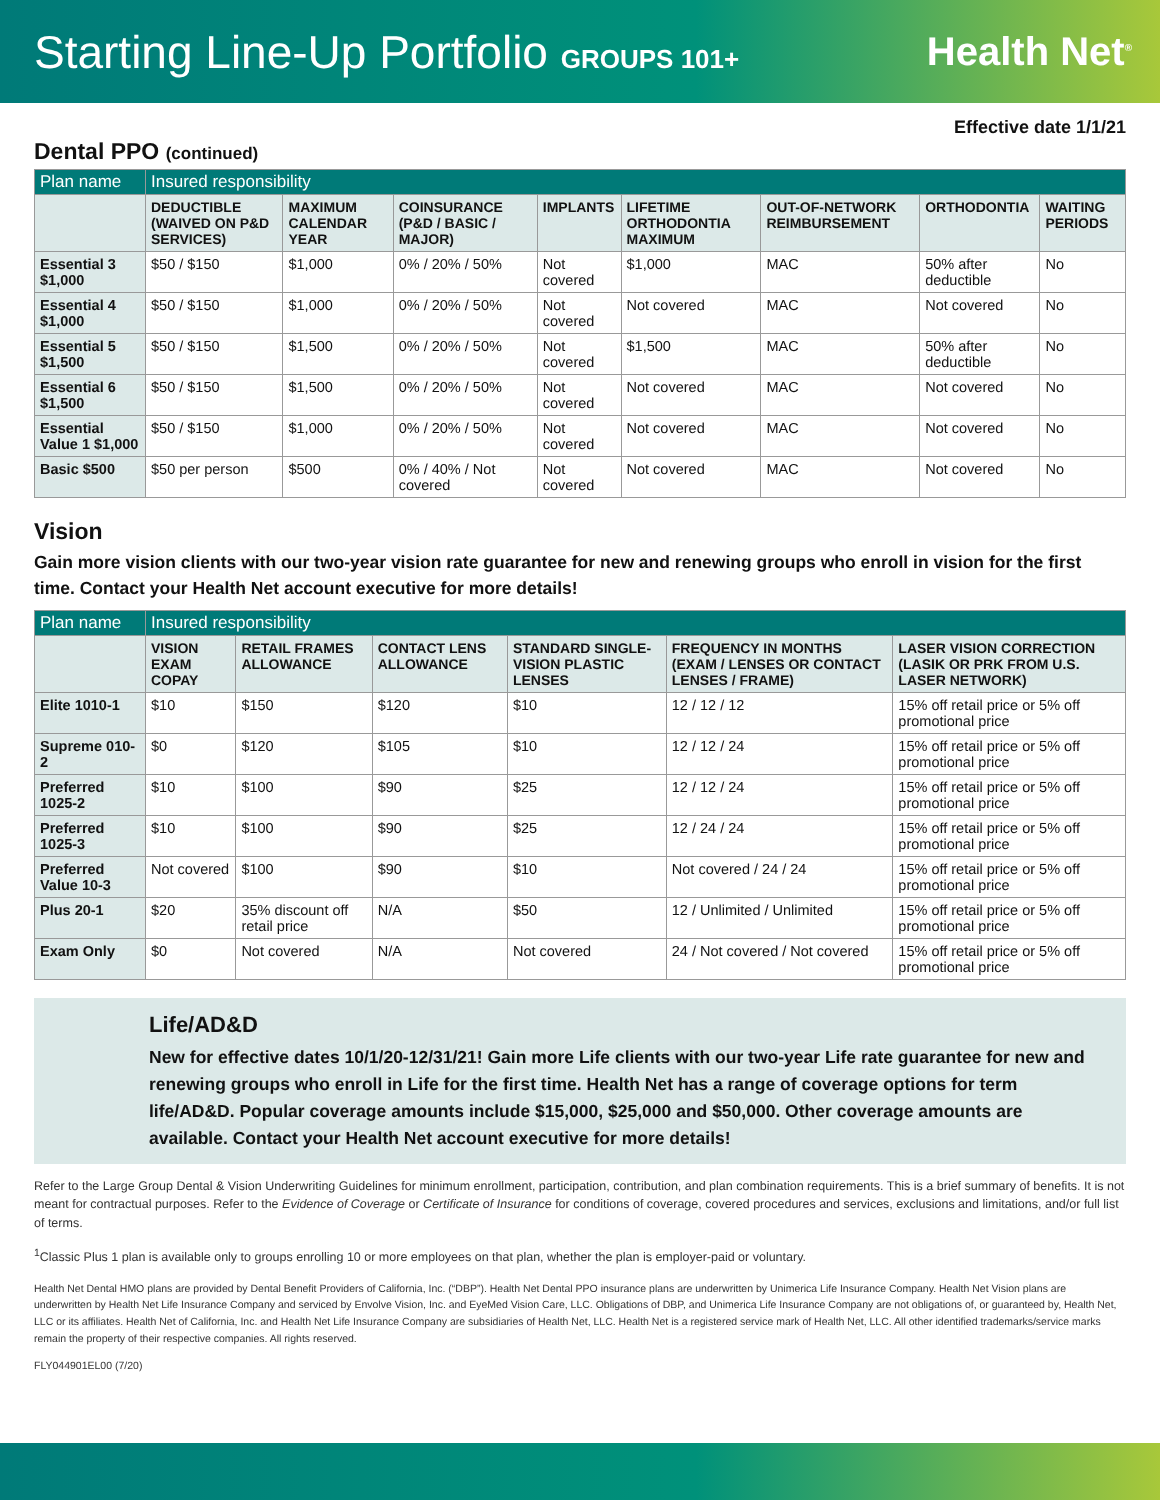Starting Line-Up Portfolio GROUPS 101+
Health Net<sup>®</sup>
Effective date 1/1/21
Dental PPO (continued)
| Plan name | Insured responsibility | | | | | | | |
| --- | --- | --- | --- | --- | --- | --- | --- | --- |
| | DEDUCTIBLE (WAIVED ON P&D SERVICES) | MAXIMUM CALENDAR YEAR | COINSURANCE (P&D / BASIC / MAJOR) | IMPLANTS | LIFETIME ORTHODONTIA MAXIMUM | OUT-OF-NETWORK REIMBURSEMENT | ORTHODONTIA | WAITING PERIODS |
| Essential 3 $1,000 | $50 / $150 | $1,000 | 0% / 20% / 50% | Not covered | $1,000 | MAC | 50% after deductible | No |
| Essential 4 $1,000 | $50 / $150 | $1,000 | 0% / 20% / 50% | Not covered | Not covered | MAC | Not covered | No |
| Essential 5 $1,500 | $50 / $150 | $1,500 | 0% / 20% / 50% | Not covered | $1,500 | MAC | 50% after deductible | No |
| Essential 6 $1,500 | $50 / $150 | $1,500 | 0% / 20% / 50% | Not covered | Not covered | MAC | Not covered | No |
| Essential Value 1 $1,000 | $50 / $150 | $1,000 | 0% / 20% / 50% | Not covered | Not covered | MAC | Not covered | No |
| Basic $500 | $50 per person | $500 | 0% / 40% / Not covered | Not covered | Not covered | MAC | Not covered | No |
Vision
Gain more vision clients with our two-year vision rate guarantee for new and renewing groups who enroll in vision for the first time. Contact your Health Net account executive for more details!
| Plan name | Insured responsibility | | | | | |
| --- | --- | --- | --- | --- | --- | --- |
| | VISION EXAM COPAY | RETAIL FRAMES ALLOWANCE | CONTACT LENS ALLOWANCE | STANDARD SINGLE-VISION PLASTIC LENSES | FREQUENCY IN MONTHS (EXAM / LENSES OR CONTACT LENSES / FRAME) | LASER VISION CORRECTION (LASIK OR PRK FROM U.S. LASER NETWORK) |
| Elite 1010-1 | $10 | $150 | $120 | $10 | 12 / 12 / 12 | 15% off retail price or 5% off promotional price |
| Supreme 010-2 | $0 | $120 | $105 | $10 | 12 / 12 / 24 | 15% off retail price or 5% off promotional price |
| Preferred 1025-2 | $10 | $100 | $90 | $25 | 12 / 12 / 24 | 15% off retail price or 5% off promotional price |
| Preferred 1025-3 | $10 | $100 | $90 | $25 | 12 / 24 / 24 | 15% off retail price or 5% off promotional price |
| Preferred Value 10-3 | Not covered | $100 | $90 | $10 | Not covered / 24 / 24 | 15% off retail price or 5% off promotional price |
| Plus 20-1 | $20 | 35% discount off retail price | N/A | $50 | 12 / Unlimited / Unlimited | 15% off retail price or 5% off promotional price |
| Exam Only | $0 | Not covered | N/A | Not covered | 24 / Not covered / Not covered | 15% off retail price or 5% off promotional price |
Life/AD&D
New for effective dates 10/1/20-12/31/21! Gain more Life clients with our two-year Life rate guarantee for new and renewing groups who enroll in Life for the first time. Health Net has a range of coverage options for term life/AD&D. Popular coverage amounts include $15,000, $25,000 and $50,000. Other coverage amounts are available. Contact your Health Net account executive for more details!
Refer to the Large Group Dental & Vision Underwriting Guidelines for minimum enrollment, participation, contribution, and plan combination requirements. This is a brief summary of benefits. It is not meant for contractual purposes. Refer to the Evidence of Coverage or Certificate of Insurance for conditions of coverage, covered procedures and services, exclusions and limitations, and/or full list of terms.
<sup>1</sup> Classic Plus 1 plan is available only to groups enrolling 10 or more employees on that plan, whether the plan is employer-paid or voluntary.
Health Net Dental HMO plans are provided by Dental Benefit Providers of California, Inc. (“DBP”). Health Net Dental PPO insurance plans are underwritten by Unimerica Life Insurance Company. Health Net Vision plans are underwritten by Health Net Life Insurance Company and serviced by Envolve Vision, Inc. and EyeMed Vision Care, LLC. Obligations of DBP, and Unimerica Life Insurance Company are not obligations of, or guaranteed by, Health Net, LLC or its affiliates. Health Net of California, Inc. and Health Net Life Insurance Company are subsidiaries of Health Net, LLC. Health Net is a registered service mark of Health Net, LLC. All other identified trademarks/service marks remain the property of their respective companies. All rights reserved.
FLY044901EL00 (7/20)